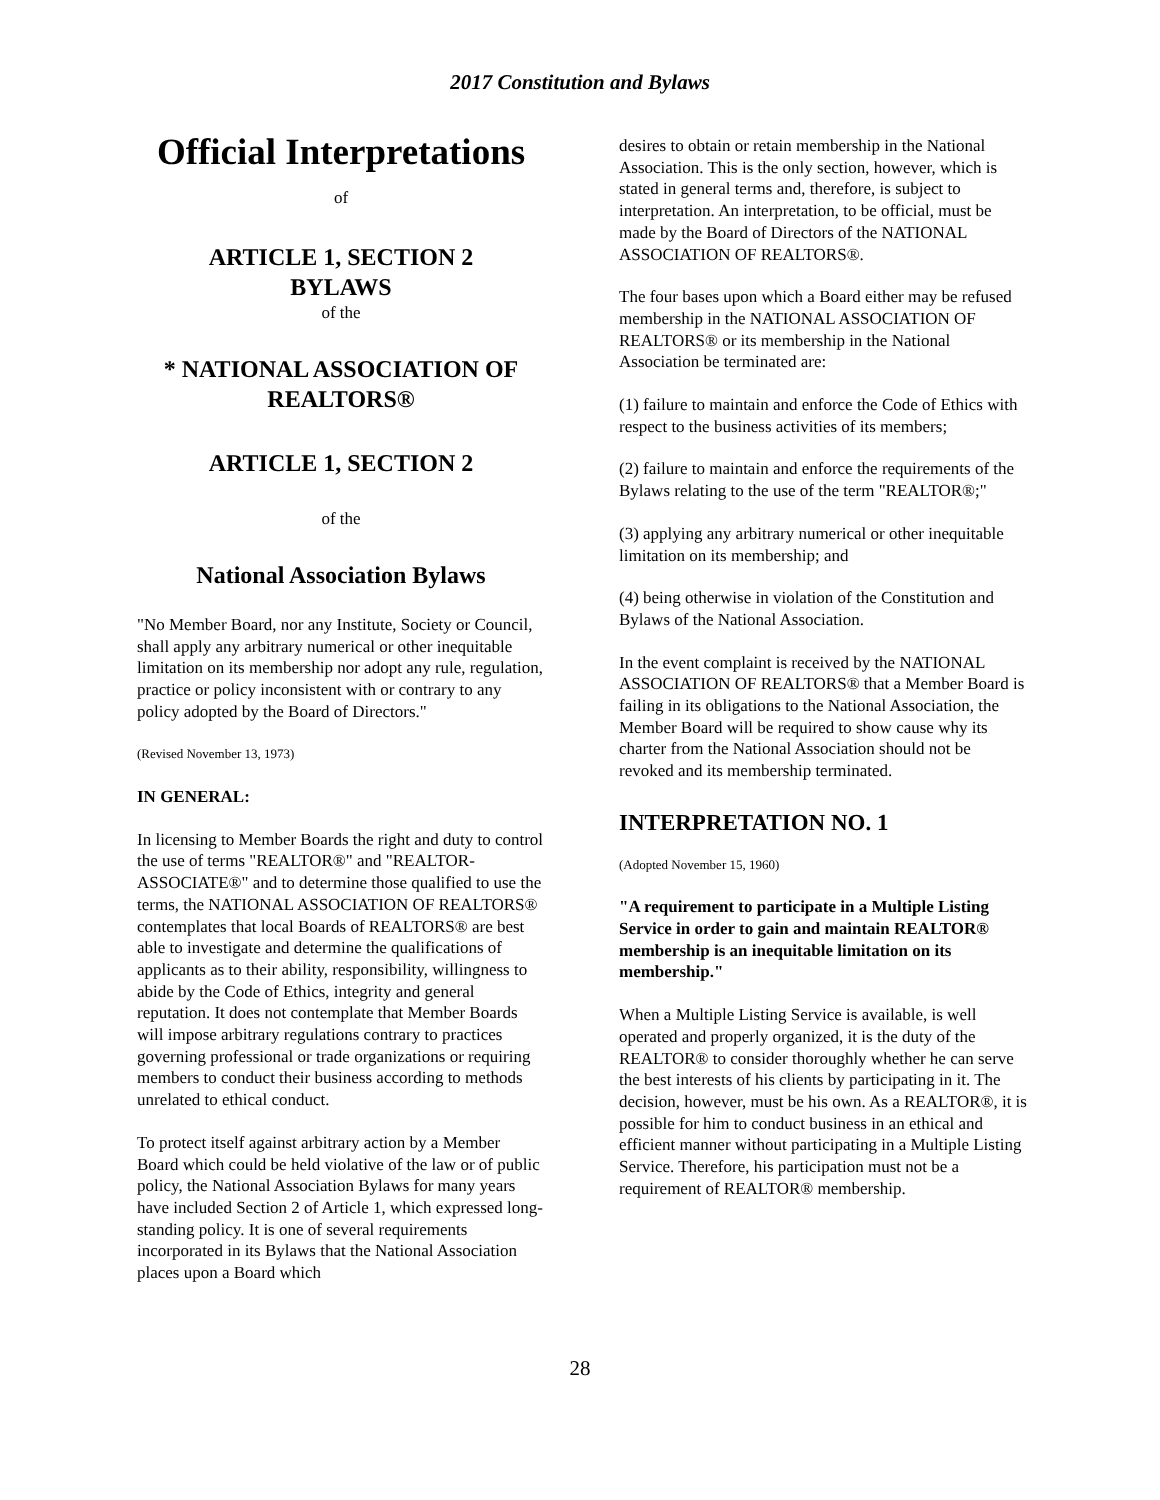2017 Constitution and Bylaws
Official Interpretations
of
ARTICLE 1, SECTION 2
BYLAWS
of the
* NATIONAL ASSOCIATION OF REALTORS®
ARTICLE 1, SECTION 2
of the
National Association Bylaws
"No Member Board, nor any Institute, Society or Council, shall apply any arbitrary numerical or other inequitable limitation on its membership nor adopt any rule, regulation, practice or policy inconsistent with or contrary to any policy adopted by the Board of Directors."
(Revised November 13, 1973)
IN GENERAL:
In licensing to Member Boards the right and duty to control the use of terms "REALTOR®" and "REALTOR-ASSOCIATE®" and to determine those qualified to use the terms, the NATIONAL ASSOCIATION OF REALTORS® contemplates that local Boards of REALTORS® are best able to investigate and determine the qualifications of applicants as to their ability, responsibility, willingness to abide by the Code of Ethics, integrity and general reputation. It does not contemplate that Member Boards will impose arbitrary regulations contrary to practices governing professional or trade organizations or requiring members to conduct their business according to methods unrelated to ethical conduct.
To protect itself against arbitrary action by a Member Board which could be held violative of the law or of public policy, the National Association Bylaws for many years have included Section 2 of Article 1, which expressed long-standing policy. It is one of several requirements incorporated in its Bylaws that the National Association places upon a Board which
desires to obtain or retain membership in the National Association. This is the only section, however, which is stated in general terms and, therefore, is subject to interpretation. An interpretation, to be official, must be made by the Board of Directors of the NATIONAL ASSOCIATION OF REALTORS®.
The four bases upon which a Board either may be refused membership in the NATIONAL ASSOCIATION OF REALTORS® or its membership in the National Association be terminated are:
(1) failure to maintain and enforce the Code of Ethics with respect to the business activities of its members;
(2) failure to maintain and enforce the requirements of the Bylaws relating to the use of the term "REALTOR®;"
(3) applying any arbitrary numerical or other inequitable limitation on its membership; and
(4) being otherwise in violation of the Constitution and Bylaws of the National Association.
In the event complaint is received by the NATIONAL ASSOCIATION OF REALTORS® that a Member Board is failing in its obligations to the National Association, the Member Board will be required to show cause why its charter from the National Association should not be revoked and its membership terminated.
INTERPRETATION NO. 1
(Adopted November 15, 1960)
"A requirement to participate in a Multiple Listing Service in order to gain and maintain REALTOR® membership is an inequitable limitation on its membership."
When a Multiple Listing Service is available, is well operated and properly organized, it is the duty of the REALTOR® to consider thoroughly whether he can serve the best interests of his clients by participating in it. The decision, however, must be his own. As a REALTOR®, it is possible for him to conduct business in an ethical and efficient manner without participating in a Multiple Listing Service. Therefore, his participation must not be a requirement of REALTOR® membership.
28